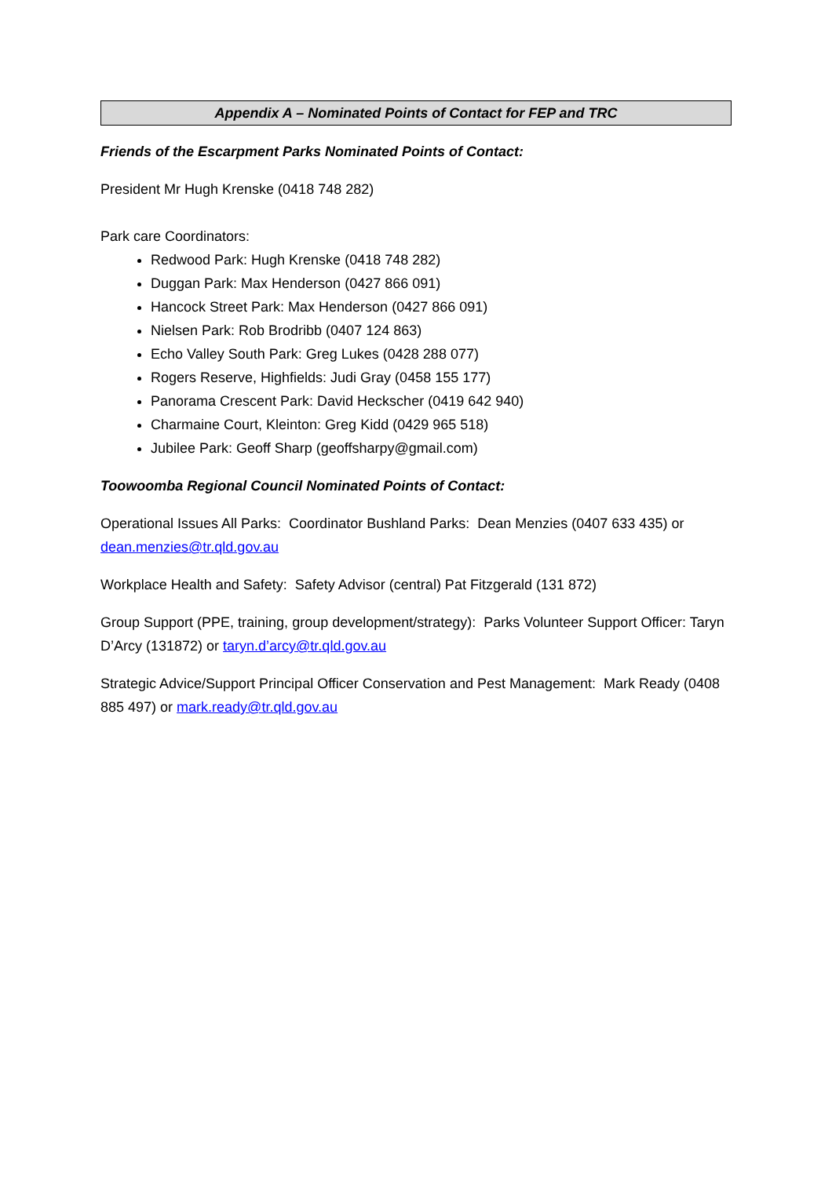Appendix A – Nominated Points of Contact for FEP and TRC
Friends of the Escarpment Parks Nominated Points of Contact:
President Mr Hugh Krenske (0418 748 282)
Park care Coordinators:
Redwood Park: Hugh Krenske (0418 748 282)
Duggan Park: Max Henderson (0427 866 091)
Hancock Street Park: Max Henderson (0427 866 091)
Nielsen Park: Rob Brodribb (0407 124 863)
Echo Valley South Park: Greg Lukes (0428 288 077)
Rogers Reserve, Highfields: Judi Gray (0458 155 177)
Panorama Crescent Park: David Heckscher (0419 642 940)
Charmaine Court, Kleinton: Greg Kidd (0429 965 518)
Jubilee Park: Geoff Sharp (geoffsharpy@gmail.com)
Toowoomba Regional Council Nominated Points of Contact:
Operational Issues All Parks: Coordinator Bushland Parks: Dean Menzies (0407 633 435) or dean.menzies@tr.qld.gov.au
Workplace Health and Safety: Safety Advisor (central) Pat Fitzgerald (131 872)
Group Support (PPE, training, group development/strategy): Parks Volunteer Support Officer: Taryn D’Arcy (131872) or taryn.d’arcy@tr.qld.gov.au
Strategic Advice/Support Principal Officer Conservation and Pest Management: Mark Ready (0408 885 497) or mark.ready@tr.qld.gov.au